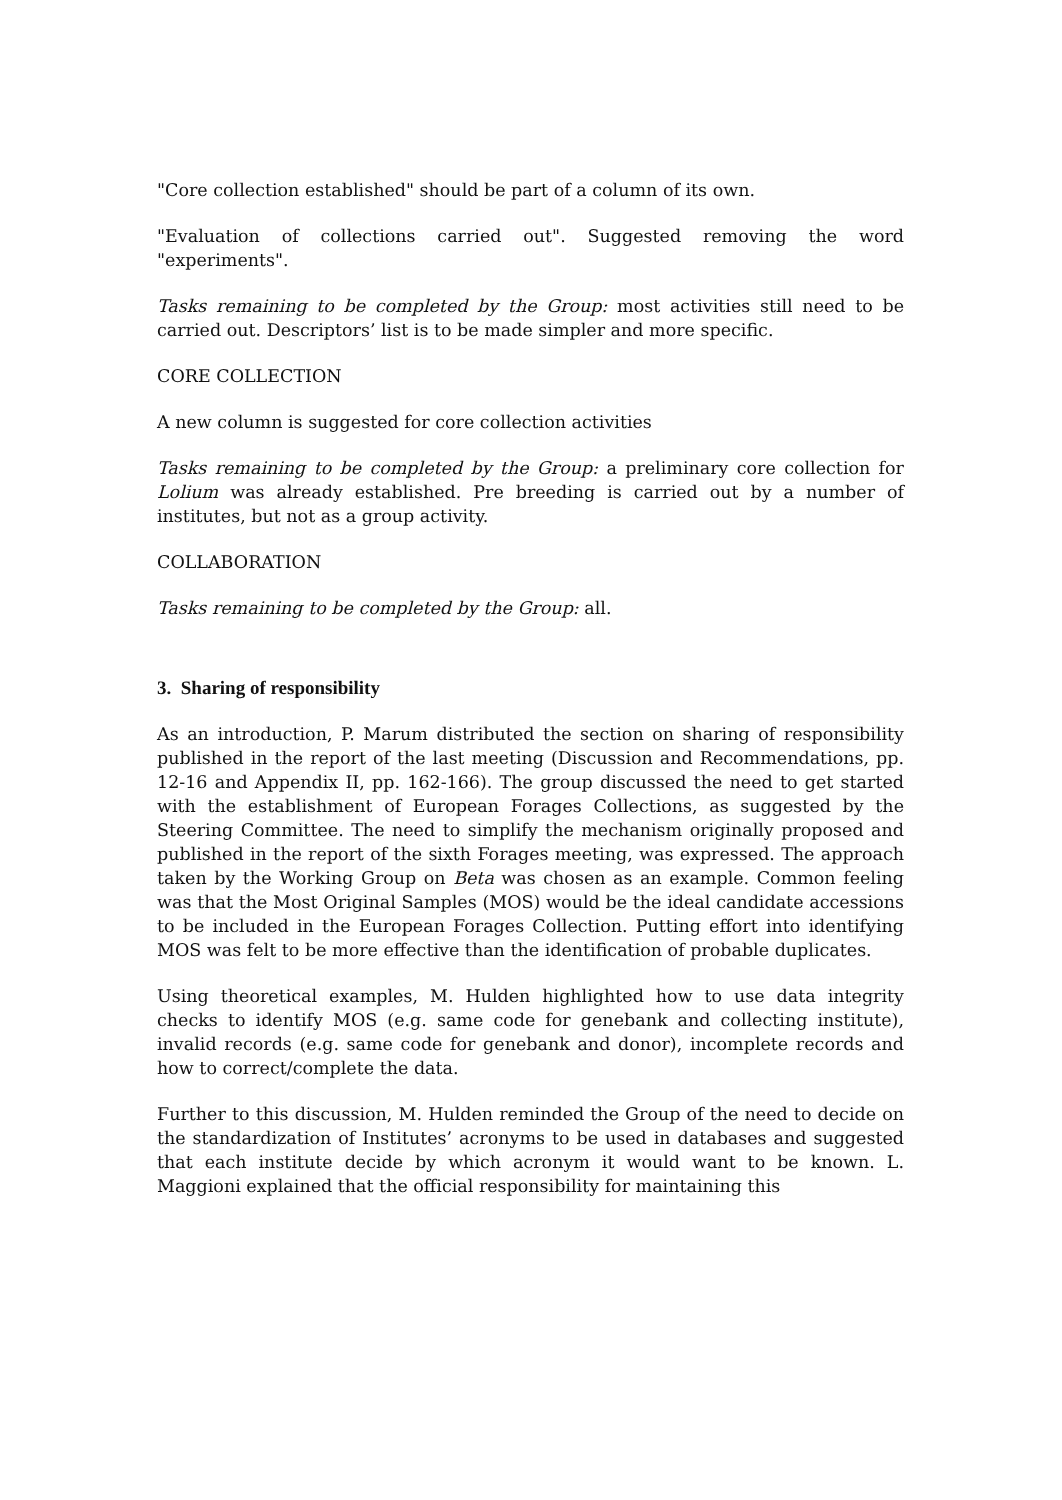"Core collection established" should be part of a column of its own.
"Evaluation of collections carried out". Suggested removing the word "experiments".
Tasks remaining to be completed by the Group: most activities still need to be carried out. Descriptors’ list is to be made simpler and more specific.
CORE COLLECTION
A new column is suggested for core collection activities
Tasks remaining to be completed by the Group: a preliminary core collection for Lolium was already established. Pre breeding is carried out by a number of institutes, but not as a group activity.
COLLABORATION
Tasks remaining to be completed by the Group: all.
3. Sharing of responsibility
As an introduction, P. Marum distributed the section on sharing of responsibility published in the report of the last meeting (Discussion and Recommendations, pp. 12-16 and Appendix II, pp. 162-166). The group discussed the need to get started with the establishment of European Forages Collections, as suggested by the Steering Committee. The need to simplify the mechanism originally proposed and published in the report of the sixth Forages meeting, was expressed. The approach taken by the Working Group on Beta was chosen as an example. Common feeling was that the Most Original Samples (MOS) would be the ideal candidate accessions to be included in the European Forages Collection. Putting effort into identifying MOS was felt to be more effective than the identification of probable duplicates.
Using theoretical examples, M. Hulden highlighted how to use data integrity checks to identify MOS (e.g. same code for genebank and collecting institute), invalid records (e.g. same code for genebank and donor), incomplete records and how to correct/complete the data.
Further to this discussion, M. Hulden reminded the Group of the need to decide on the standardization of Institutes’ acronyms to be used in databases and suggested that each institute decide by which acronym it would want to be known. L. Maggioni explained that the official responsibility for maintaining this